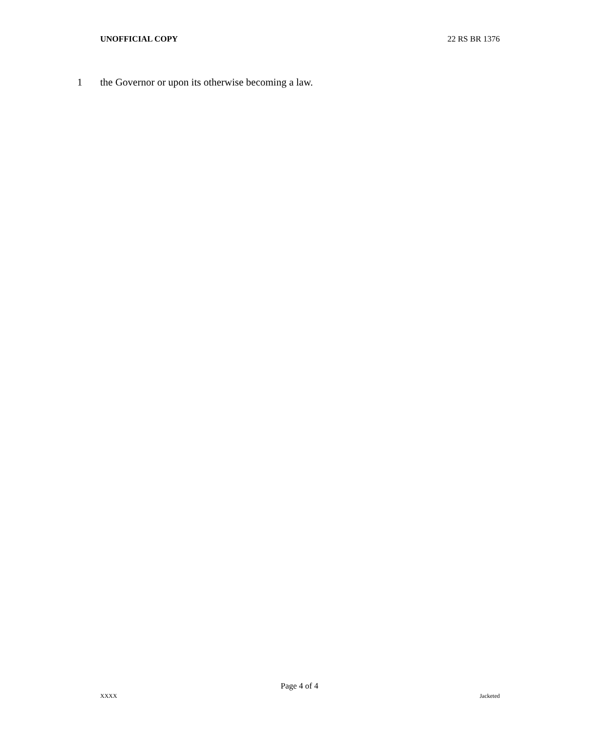UNOFFICIAL COPY 22 RS BR 1376
1 the Governor or upon its otherwise becoming a law.
Page 4 of 4
XXXX Jacketed